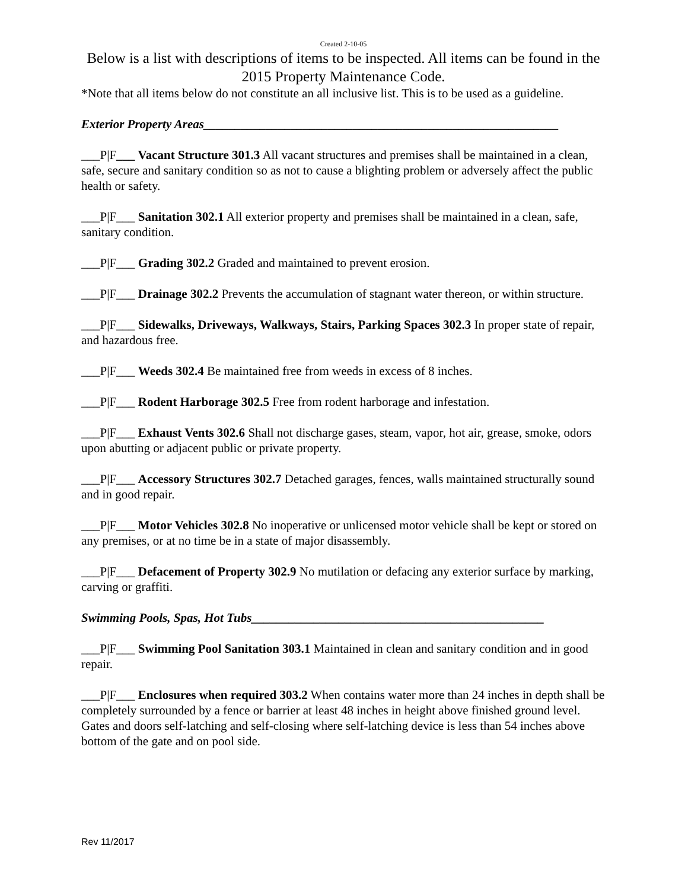Created 2-10-05
Below is a list with descriptions of items to be inspected. All items can be found in the 2015 Property Maintenance Code.
*Note that all items below do not constitute an all inclusive list. This is to be used as a guideline.
Exterior Property Areas_________________________________________________________
___P|F___ Vacant Structure 301.3 All vacant structures and premises shall be maintained in a clean, safe, secure and sanitary condition so as not to cause a blighting problem or adversely affect the public health or safety.
___P|F___ Sanitation 302.1 All exterior property and premises shall be maintained in a clean, safe, sanitary condition.
___P|F___ Grading 302.2 Graded and maintained to prevent erosion.
___P|F___ Drainage 302.2 Prevents the accumulation of stagnant water thereon, or within structure.
___P|F___ Sidewalks, Driveways, Walkways, Stairs, Parking Spaces 302.3 In proper state of repair, and hazardous free.
___P|F___ Weeds 302.4 Be maintained free from weeds in excess of 8 inches.
___P|F___ Rodent Harborage 302.5 Free from rodent harborage and infestation.
___P|F___ Exhaust Vents 302.6 Shall not discharge gases, steam, vapor, hot air, grease, smoke, odors upon abutting or adjacent public or private property.
___P|F___ Accessory Structures 302.7 Detached garages, fences, walls maintained structurally sound and in good repair.
___P|F___ Motor Vehicles 302.8 No inoperative or unlicensed motor vehicle shall be kept or stored on any premises, or at no time be in a state of major disassembly.
___P|F___ Defacement of Property 302.9 No mutilation or defacing any exterior surface by marking, carving or graffiti.
Swimming Pools, Spas, Hot Tubs_______________________________________________
___P|F___ Swimming Pool Sanitation 303.1 Maintained in clean and sanitary condition and in good repair.
___P|F___ Enclosures when required 303.2 When contains water more than 24 inches in depth shall be completely surrounded by a fence or barrier at least 48 inches in height above finished ground level. Gates and doors self-latching and self-closing where self-latching device is less than 54 inches above bottom of the gate and on pool side.
Rev 11/2017